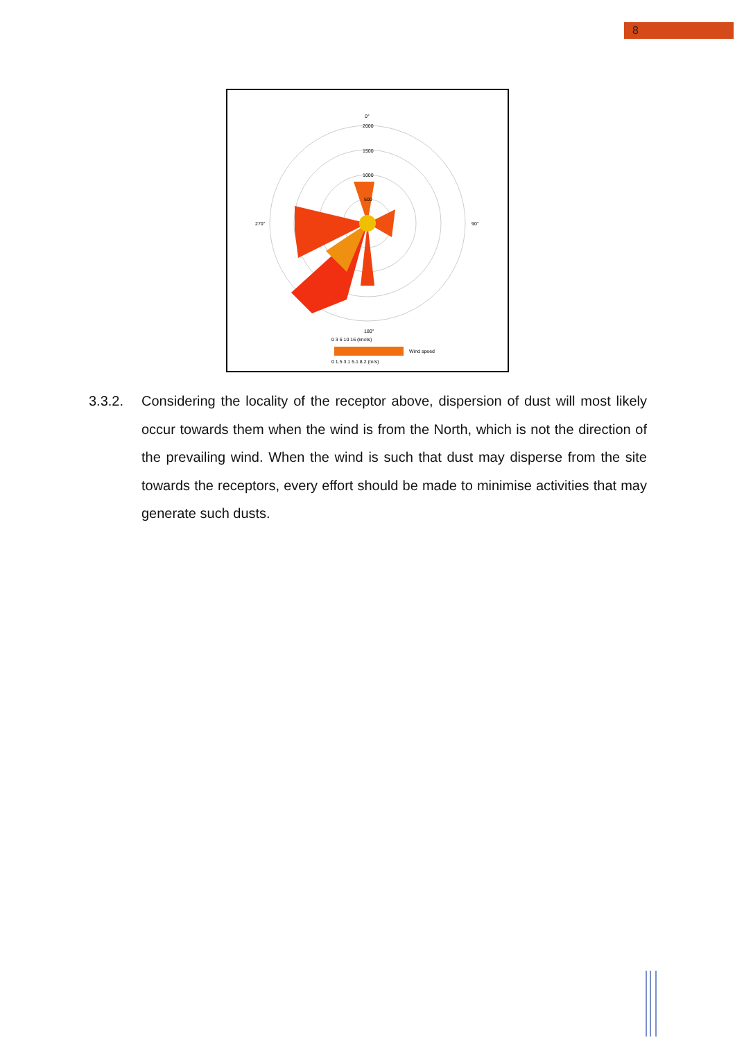8
0°
2000
1500
1000
500
270°
90°
180°
0 3 6 10 16 (knots)
Wind speed
0 1.5 3.1 5.1 8.2 (m/s)
3.3.2. Considering the locality of the receptor above, dispersion of dust will most likely occur towards them when the wind is from the North, which is not the direction of the prevailing wind. When the wind is such that dust may disperse from the site towards the receptors, every effort should be made to minimise activities that may generate such dusts.